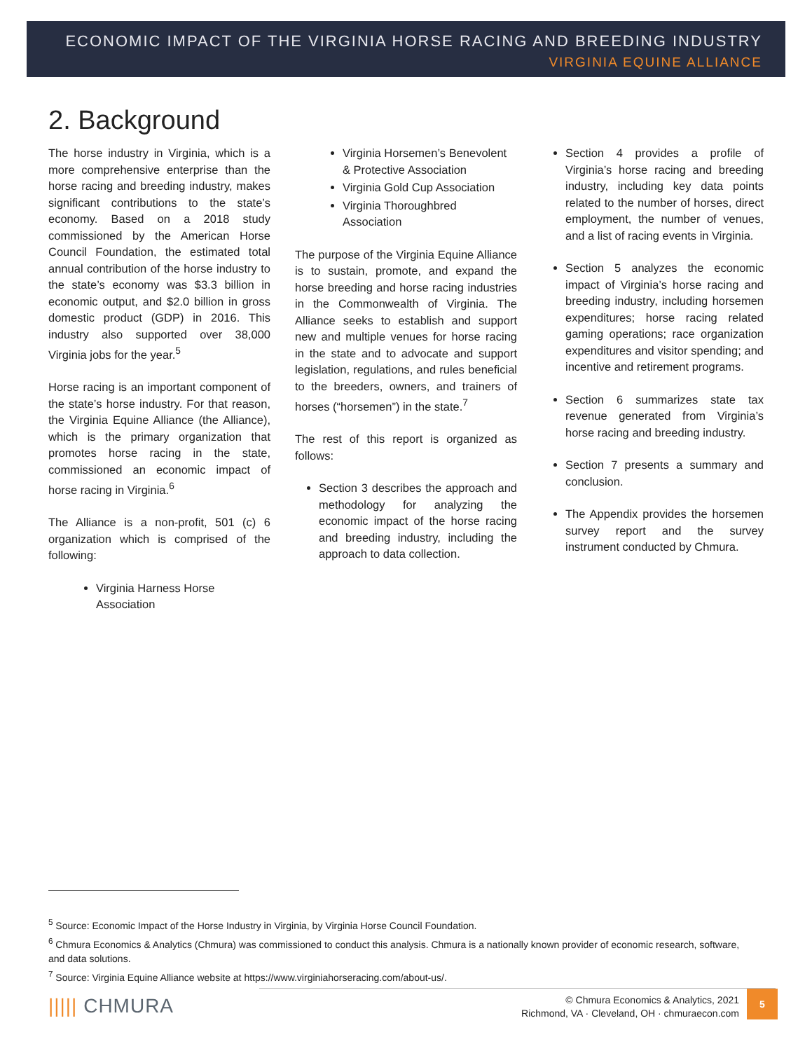ECONOMIC IMPACT OF THE VIRGINIA HORSE RACING AND BREEDING INDUSTRY
VIRGINIA EQUINE ALLIANCE
2. Background
The horse industry in Virginia, which is a more comprehensive enterprise than the horse racing and breeding industry, makes significant contributions to the state’s economy. Based on a 2018 study commissioned by the American Horse Council Foundation, the estimated total annual contribution of the horse industry to the state’s economy was $3.3 billion in economic output, and $2.0 billion in gross domestic product (GDP) in 2016. This industry also supported over 38,000 Virginia jobs for the year.<sup>5</sup>
Horse racing is an important component of the state’s horse industry. For that reason, the Virginia Equine Alliance (the Alliance), which is the primary organization that promotes horse racing in the state, commissioned an economic impact of horse racing in Virginia.<sup>6</sup>
The Alliance is a non-profit, 501 (c) 6 organization which is comprised of the following:
Virginia Harness Horse Association
Virginia Horsemen’s Benevolent & Protective Association
Virginia Gold Cup Association
Virginia Thoroughbred Association
The purpose of the Virginia Equine Alliance is to sustain, promote, and expand the horse breeding and horse racing industries in the Commonwealth of Virginia. The Alliance seeks to establish and support new and multiple venues for horse racing in the state and to advocate and support legislation, regulations, and rules beneficial to the breeders, owners, and trainers of horses (“horsemen”) in the state.<sup>7</sup>
The rest of this report is organized as follows:
Section 3 describes the approach and methodology for analyzing the economic impact of the horse racing and breeding industry, including the approach to data collection.
Section 4 provides a profile of Virginia’s horse racing and breeding industry, including key data points related to the number of horses, direct employment, the number of venues, and a list of racing events in Virginia.
Section 5 analyzes the economic impact of Virginia’s horse racing and breeding industry, including horsemen expenditures; horse racing related gaming operations; race organization expenditures and visitor spending; and incentive and retirement programs.
Section 6 summarizes state tax revenue generated from Virginia’s horse racing and breeding industry.
Section 7 presents a summary and conclusion.
The Appendix provides the horsemen survey report and the survey instrument conducted by Chmura.
<sup>5</sup> Source: Economic Impact of the Horse Industry in Virginia, by Virginia Horse Council Foundation.
<sup>6</sup> Chmura Economics & Analytics (Chmura) was commissioned to conduct this analysis. Chmura is a nationally known provider of economic research, software, and data solutions.
<sup>7</sup> Source: Virginia Equine Alliance website at https://www.virginiahorseracing.com/about-us/.
||||| CHMURA
© Chmura Economics & Analytics, 2021
Richmond, VA · Cleveland, OH · chmuraecon.com
5